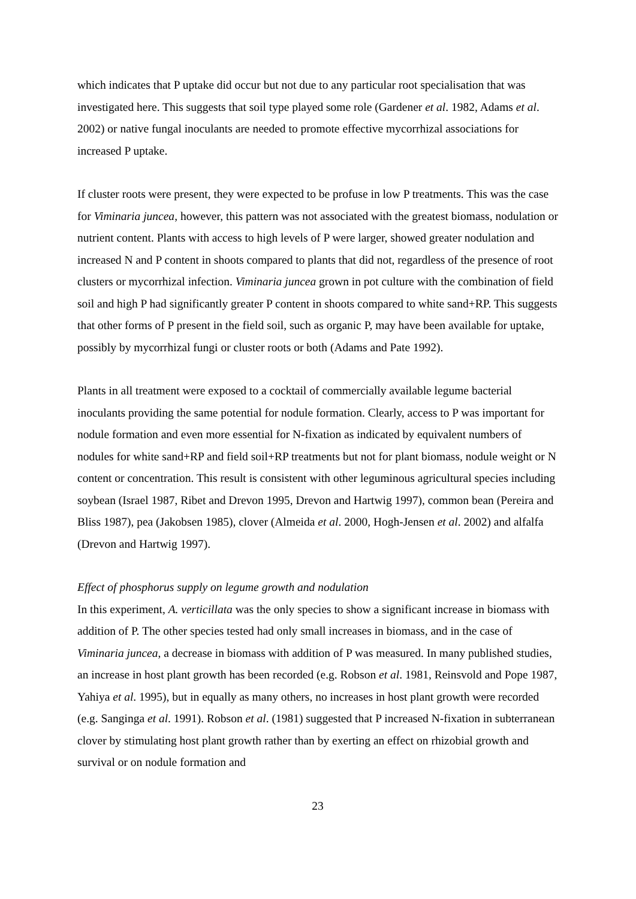which indicates that P uptake did occur but not due to any particular root specialisation that was investigated here. This suggests that soil type played some role (Gardener et al. 1982, Adams et al. 2002) or native fungal inoculants are needed to promote effective mycorrhizal associations for increased P uptake.
If cluster roots were present, they were expected to be profuse in low P treatments. This was the case for Viminaria juncea, however, this pattern was not associated with the greatest biomass, nodulation or nutrient content. Plants with access to high levels of P were larger, showed greater nodulation and increased N and P content in shoots compared to plants that did not, regardless of the presence of root clusters or mycorrhizal infection. Viminaria juncea grown in pot culture with the combination of field soil and high P had significantly greater P content in shoots compared to white sand+RP. This suggests that other forms of P present in the field soil, such as organic P, may have been available for uptake, possibly by mycorrhizal fungi or cluster roots or both (Adams and Pate 1992).
Plants in all treatment were exposed to a cocktail of commercially available legume bacterial inoculants providing the same potential for nodule formation. Clearly, access to P was important for nodule formation and even more essential for N-fixation as indicated by equivalent numbers of nodules for white sand+RP and field soil+RP treatments but not for plant biomass, nodule weight or N content or concentration. This result is consistent with other leguminous agricultural species including soybean (Israel 1987, Ribet and Drevon 1995, Drevon and Hartwig 1997), common bean (Pereira and Bliss 1987), pea (Jakobsen 1985), clover (Almeida et al. 2000, Hogh-Jensen et al. 2002) and alfalfa (Drevon and Hartwig 1997).
Effect of phosphorus supply on legume growth and nodulation
In this experiment, A. verticillata was the only species to show a significant increase in biomass with addition of P. The other species tested had only small increases in biomass, and in the case of Viminaria juncea, a decrease in biomass with addition of P was measured. In many published studies, an increase in host plant growth has been recorded (e.g. Robson et al. 1981, Reinsvold and Pope 1987, Yahiya et al. 1995), but in equally as many others, no increases in host plant growth were recorded (e.g. Sanginga et al. 1991). Robson et al. (1981) suggested that P increased N-fixation in subterranean clover by stimulating host plant growth rather than by exerting an effect on rhizobial growth and survival or on nodule formation and
23